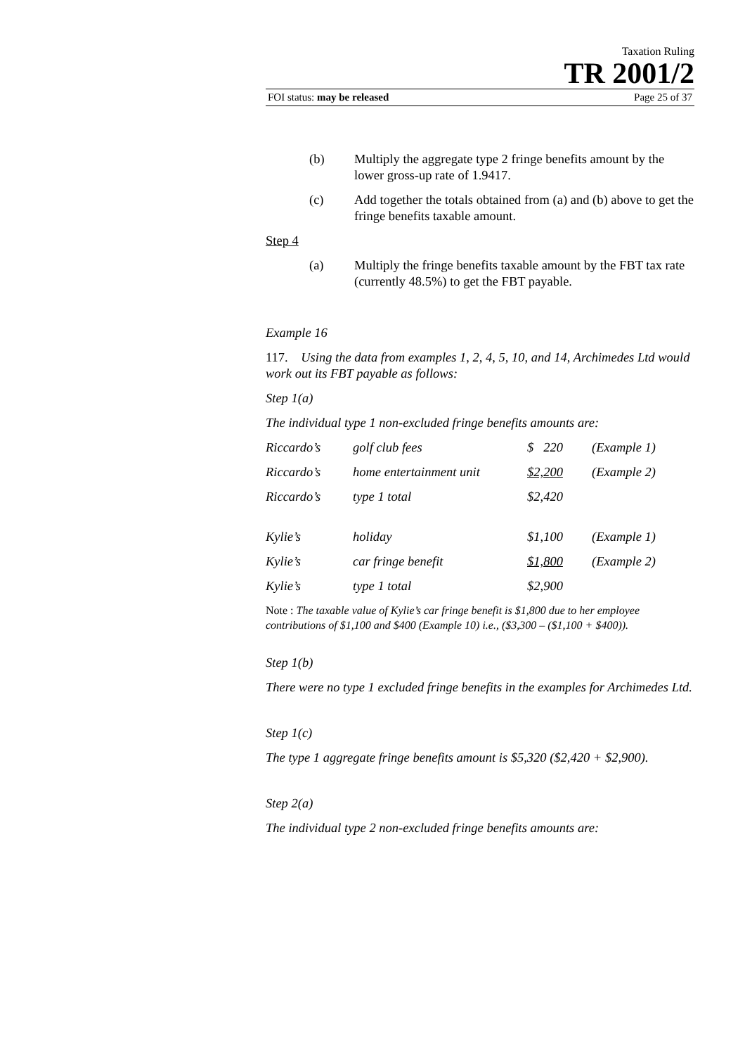Taxation Ruling
TR 2001/2
FOI status: may be released Page 25 of 37
(b) Multiply the aggregate type 2 fringe benefits amount by the lower gross-up rate of 1.9417.
(c) Add together the totals obtained from (a) and (b) above to get the fringe benefits taxable amount.
Step 4
(a) Multiply the fringe benefits taxable amount by the FBT tax rate (currently 48.5%) to get the FBT payable.
Example 16
117. Using the data from examples 1, 2, 4, 5, 10, and 14, Archimedes Ltd would work out its FBT payable as follows:
Step 1(a)
The individual type 1 non-excluded fringe benefits amounts are:
| Riccardo’s | golf club fees | $ 220 | (Example 1) |
| Riccardo’s | home entertainment unit | $2,200 | (Example 2) |
| Riccardo’s | type 1 total | $2,420 | |
| Kylie’s | holiday | $1,100 | (Example 1) |
| Kylie’s | car fringe benefit | $1,800 | (Example 2) |
| Kylie’s | type 1 total | $2,900 | |
Note : The taxable value of Kylie’s car fringe benefit is $1,800 due to her employee contributions of $1,100 and $400 (Example 10) i.e., ($3,300 – ($1,100 + $400)).
Step 1(b)
There were no type 1 excluded fringe benefits in the examples for Archimedes Ltd.
Step 1(c)
The type 1 aggregate fringe benefits amount is $5,320 ($2,420 + $2,900).
Step 2(a)
The individual type 2 non-excluded fringe benefits amounts are: